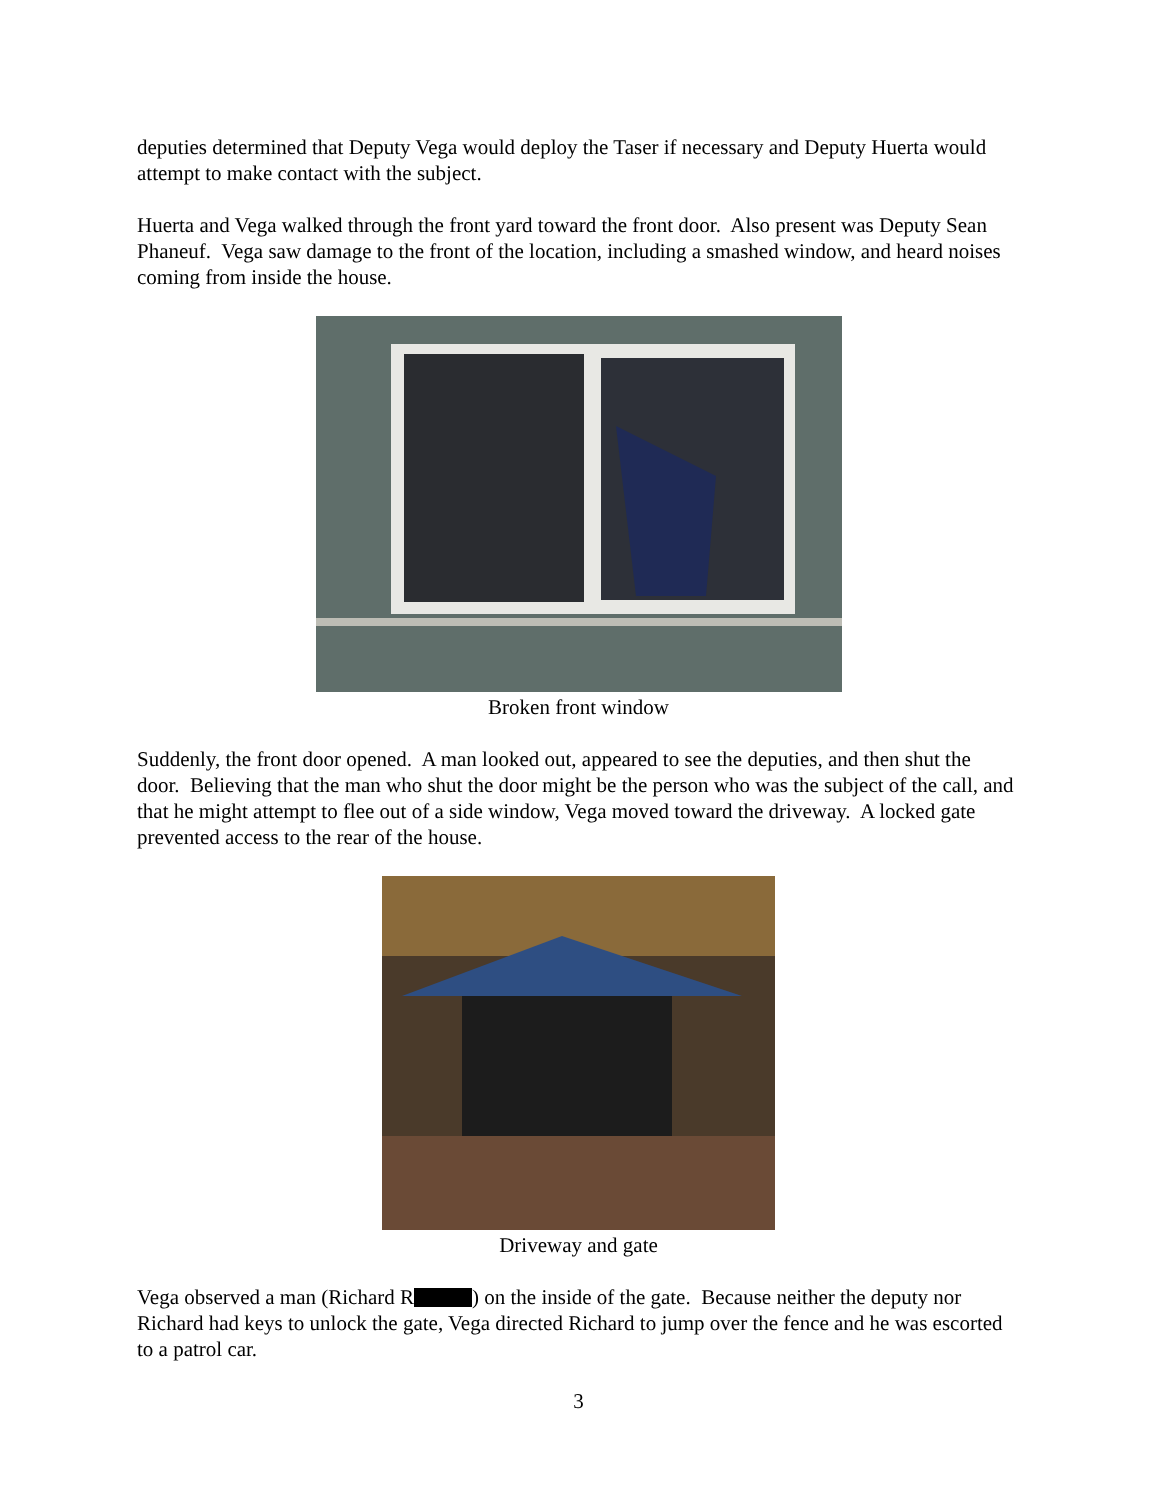deputies determined that Deputy Vega would deploy the Taser if necessary and Deputy Huerta would attempt to make contact with the subject.
Huerta and Vega walked through the front yard toward the front door. Also present was Deputy Sean Phaneuf. Vega saw damage to the front of the location, including a smashed window, and heard noises coming from inside the house.
Broken front window
Suddenly, the front door opened. A man looked out, appeared to see the deputies, and then shut the door. Believing that the man who shut the door might be the person who was the subject of the call, and that he might attempt to flee out of a side window, Vega moved toward the driveway. A locked gate prevented access to the rear of the house.
Driveway and gate
Vega observed a man (Richard R ) on the inside of the gate. Because neither the deputy nor Richard had keys to unlock the gate, Vega directed Richard to jump over the fence and he was escorted to a patrol car.
3